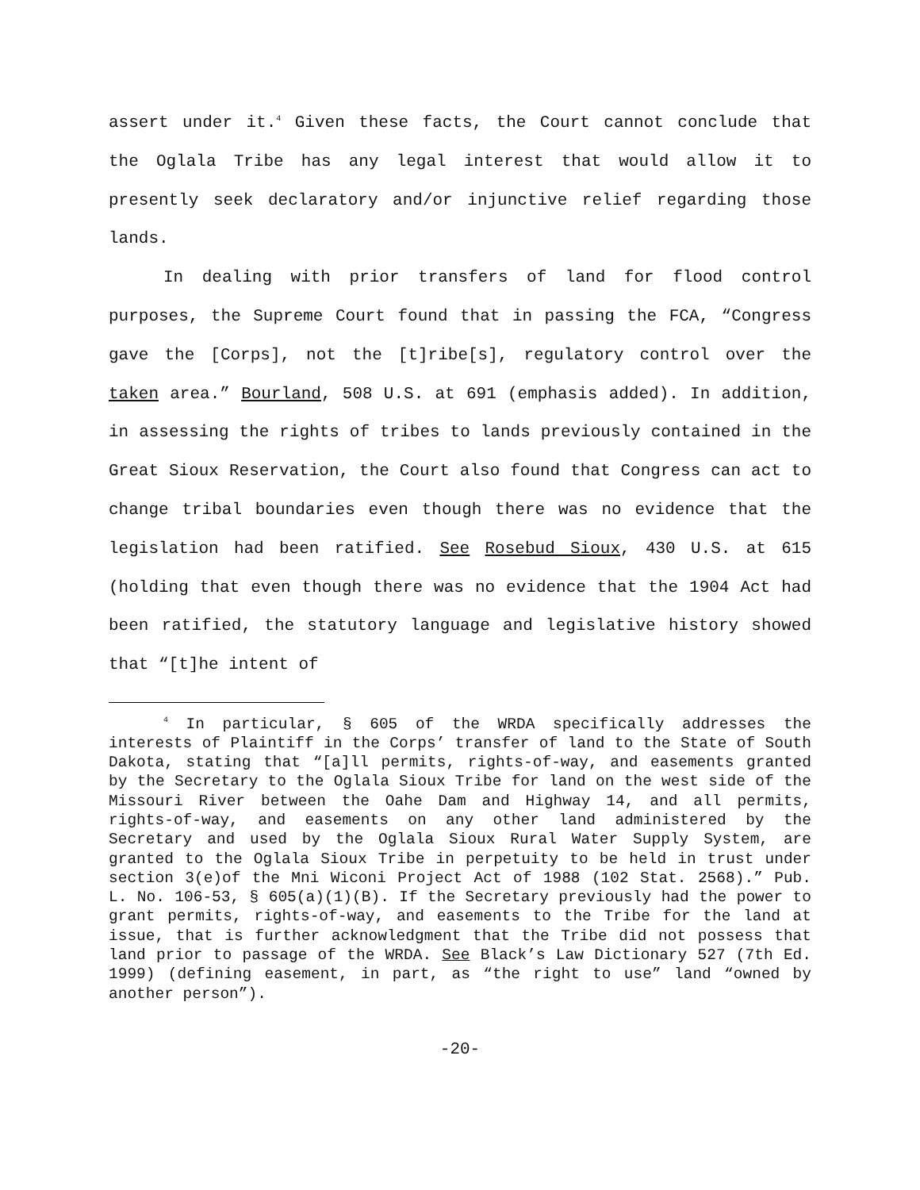assert under it.<sup>4</sup> Given these facts, the Court cannot conclude that the Oglala Tribe has any legal interest that would allow it to presently seek declaratory and/or injunctive relief regarding those lands.
In dealing with prior transfers of land for flood control purposes, the Supreme Court found that in passing the FCA, “Congress gave the [Corps], not the [t]ribe[s], regulatory control over the taken area.” Bourland, 508 U.S. at 691 (emphasis added). In addition, in assessing the rights of tribes to lands previously contained in the Great Sioux Reservation, the Court also found that Congress can act to change tribal boundaries even though there was no evidence that the legislation had been ratified. See Rosebud Sioux, 430 U.S. at 615 (holding that even though there was no evidence that the 1904 Act had been ratified, the statutory language and legislative history showed that “[t]he intent of
<sup>4</sup> In particular, § 605 of the WRDA specifically addresses the interests of Plaintiff in the Corps’ transfer of land to the State of South Dakota, stating that “[a]ll permits, rights-of-way, and easements granted by the Secretary to the Oglala Sioux Tribe for land on the west side of the Missouri River between the Oahe Dam and Highway 14, and all permits, rights-of-way, and easements on any other land administered by the Secretary and used by the Oglala Sioux Rural Water Supply System, are granted to the Oglala Sioux Tribe in perpetuity to be held in trust under section 3(e)of the Mni Wiconi Project Act of 1988 (102 Stat. 2568).” Pub. L. No. 106-53, § 605(a)(1)(B). If the Secretary previously had the power to grant permits, rights-of-way, and easements to the Tribe for the land at issue, that is further acknowledgment that the Tribe did not possess that land prior to passage of the WRDA. See Black’s Law Dictionary 527 (7th Ed. 1999) (defining easement, in part, as “the right to use” land “owned by another person”).
-20-